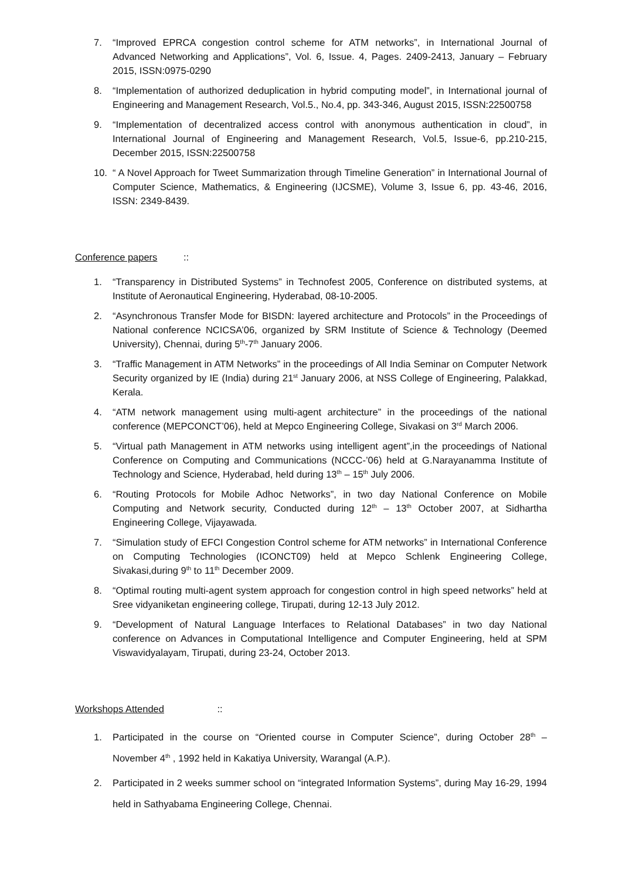7. “Improved EPRCA congestion control scheme for ATM networks”, in International Journal of Advanced Networking and Applications”, Vol. 6, Issue. 4, Pages. 2409-2413, January – February 2015, ISSN:0975-0290
8. “Implementation of authorized deduplication in hybrid computing model”, in International journal of Engineering and Management Research, Vol.5., No.4, pp. 343-346, August 2015, ISSN:22500758
9. “Implementation of decentralized access control with anonymous authentication in cloud”, in International Journal of Engineering and Management Research, Vol.5, Issue-6, pp.210-215, December 2015, ISSN:22500758
10. “ A Novel Approach for Tweet Summarization through Timeline Generation” in International Journal of Computer Science, Mathematics, & Engineering (IJCSME), Volume 3, Issue 6, pp. 43-46, 2016, ISSN: 2349-8439.
Conference papers ::
1. “Transparency in Distributed Systems” in Technofest 2005, Conference on distributed systems, at Institute of Aeronautical Engineering, Hyderabad, 08-10-2005.
2. “Asynchronous Transfer Mode for BISDN: layered architecture and Protocols” in the Proceedings of National conference NCICSA’06, organized by SRM Institute of Science & Technology (Deemed University), Chennai, during 5<sup>th</sup>-7<sup>th</sup> January 2006.
3. “Traffic Management in ATM Networks” in the proceedings of All India Seminar on Computer Network Security organized by IE (India) during 21<sup>st</sup> January 2006, at NSS College of Engineering, Palakkad, Kerala.
4. “ATM network management using multi-agent architecture” in the proceedings of the national conference (MEPCONCT’06), held at Mepco Engineering College, Sivakasi on 3<sup>rd</sup> March 2006.
5. “Virtual path Management in ATM networks using intelligent agent”,in the proceedings of National Conference on Computing and Communications (NCCC-’06) held at G.Narayanamma Institute of Technology and Science, Hyderabad, held during 13<sup>th</sup> – 15<sup>th</sup> July 2006.
6. “Routing Protocols for Mobile Adhoc Networks”, in two day National Conference on Mobile Computing and Network security, Conducted during 12<sup>th</sup> – 13<sup>th</sup> October 2007, at Sidhartha Engineering College, Vijayawada.
7. “Simulation study of EFCI Congestion Control scheme for ATM networks” in International Conference on Computing Technologies (ICONCT09) held at Mepco Schlenk Engineering College, Sivakasi,during 9<sup>th</sup> to 11<sup>th</sup> December 2009.
8. “Optimal routing multi-agent system approach for congestion control in high speed networks” held at Sree vidyaniketan engineering college, Tirupati, during 12-13 July 2012.
9. “Development of Natural Language Interfaces to Relational Databases” in two day National conference on Advances in Computational Intelligence and Computer Engineering, held at SPM Viswavidyalayam, Tirupati, during 23-24, October 2013.
Workshops Attended ::
1. Participated in the course on “Oriented course in Computer Science”, during October 28<sup>th</sup> – November 4<sup>th</sup> , 1992 held in Kakatiya University, Warangal (A.P.).
2. Participated in 2 weeks summer school on “integrated Information Systems”, during May 16-29, 1994 held in Sathyabama Engineering College, Chennai.